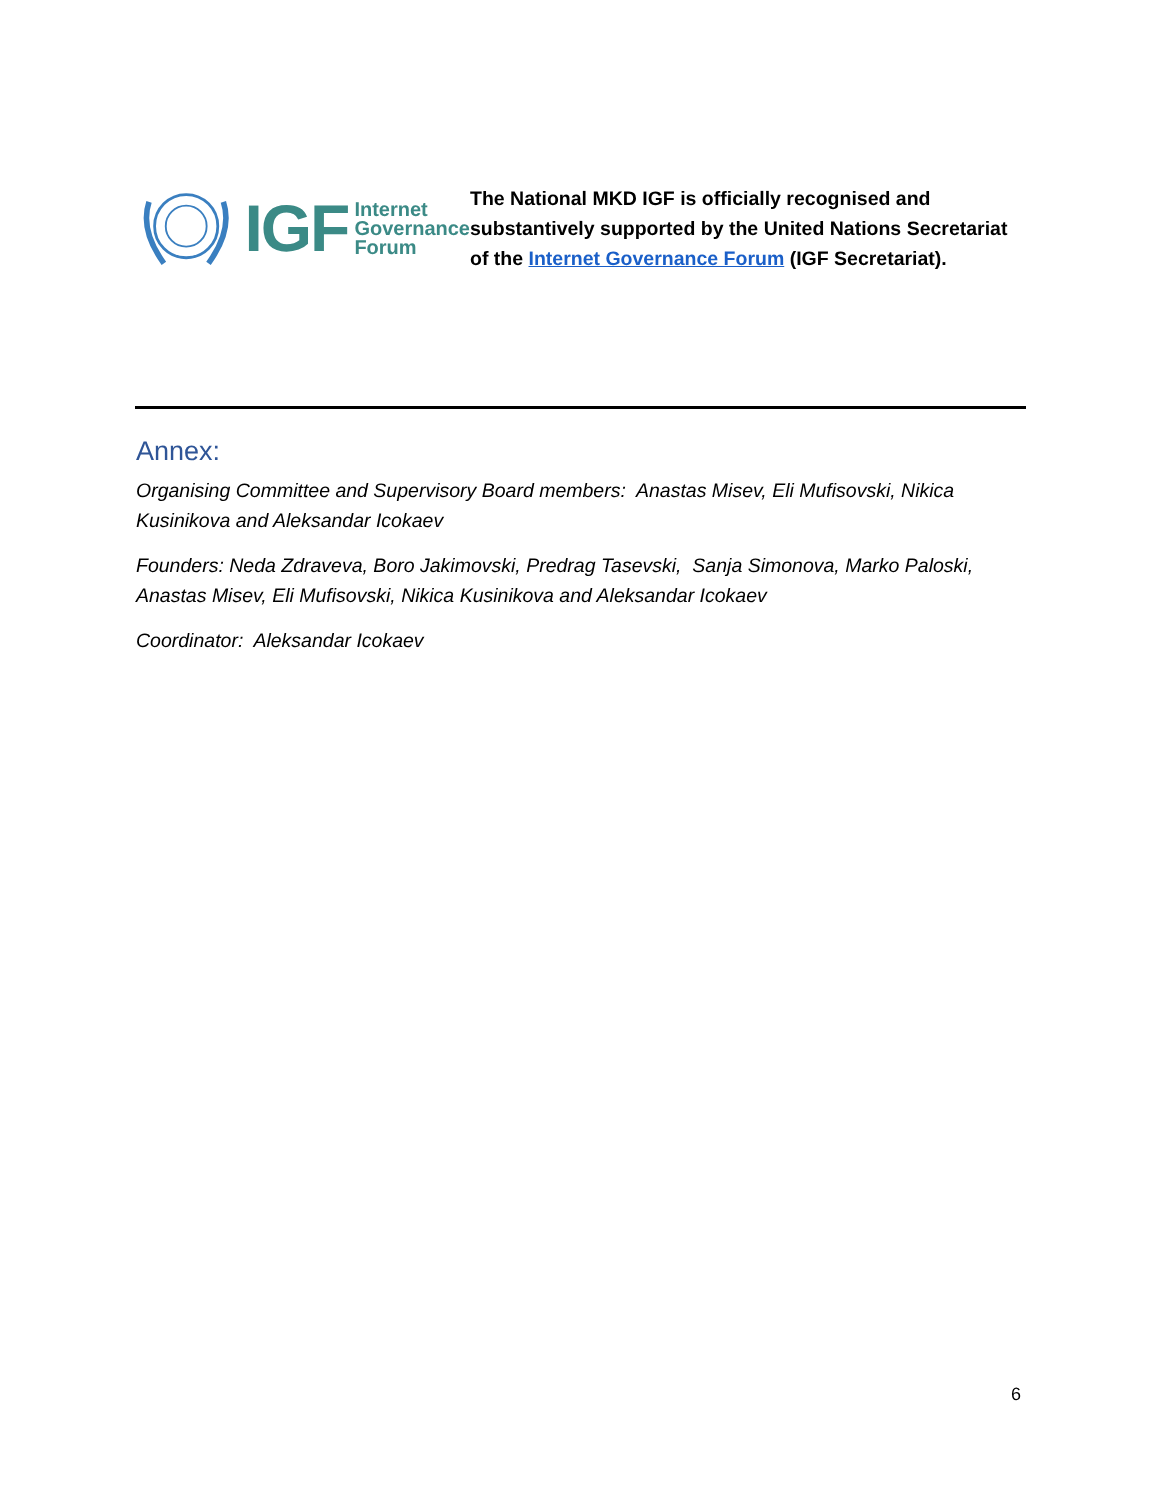IGF Internet
Governance
Forum
The National MKD IGF is officially recognised and substantively supported by the United Nations Secretariat of the Internet Governance Forum (IGF Secretariat).
Annex:
Organising Committee and Supervisory Board members: Anastas Misev, Eli Mufisovski, Nikica Kusinikova and Aleksandar Icokaev
Founders: Neda Zdraveva, Boro Jakimovski, Predrag Tasevski, Sanja Simonova, Marko Paloski, Anastas Misev, Eli Mufisovski, Nikica Kusinikova and Aleksandar Icokaev
Coordinator: Aleksandar Icokaev
6